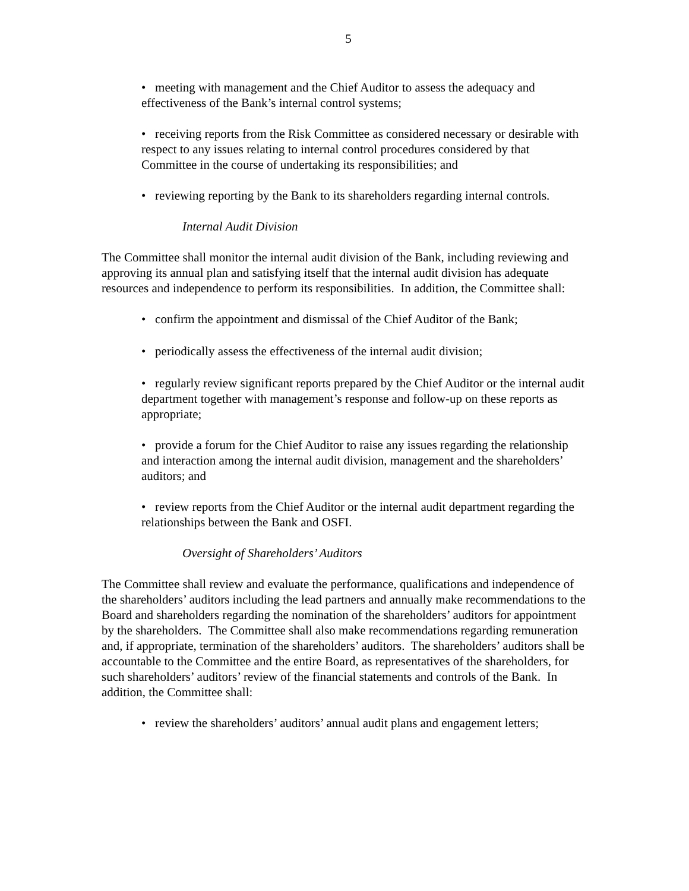5
• meeting with management and the Chief Auditor to assess the adequacy and effectiveness of the Bank’s internal control systems;
• receiving reports from the Risk Committee as considered necessary or desirable with respect to any issues relating to internal control procedures considered by that Committee in the course of undertaking its responsibilities; and
• reviewing reporting by the Bank to its shareholders regarding internal controls.
Internal Audit Division
The Committee shall monitor the internal audit division of the Bank, including reviewing and approving its annual plan and satisfying itself that the internal audit division has adequate resources and independence to perform its responsibilities. In addition, the Committee shall:
• confirm the appointment and dismissal of the Chief Auditor of the Bank;
• periodically assess the effectiveness of the internal audit division;
• regularly review significant reports prepared by the Chief Auditor or the internal audit department together with management’s response and follow-up on these reports as appropriate;
• provide a forum for the Chief Auditor to raise any issues regarding the relationship and interaction among the internal audit division, management and the shareholders’ auditors; and
• review reports from the Chief Auditor or the internal audit department regarding the relationships between the Bank and OSFI.
Oversight of Shareholders’ Auditors
The Committee shall review and evaluate the performance, qualifications and independence of the shareholders’ auditors including the lead partners and annually make recommendations to the Board and shareholders regarding the nomination of the shareholders’ auditors for appointment by the shareholders. The Committee shall also make recommendations regarding remuneration and, if appropriate, termination of the shareholders’ auditors. The shareholders’ auditors shall be accountable to the Committee and the entire Board, as representatives of the shareholders, for such shareholders’ auditors’ review of the financial statements and controls of the Bank. In addition, the Committee shall:
• review the shareholders’ auditors’ annual audit plans and engagement letters;